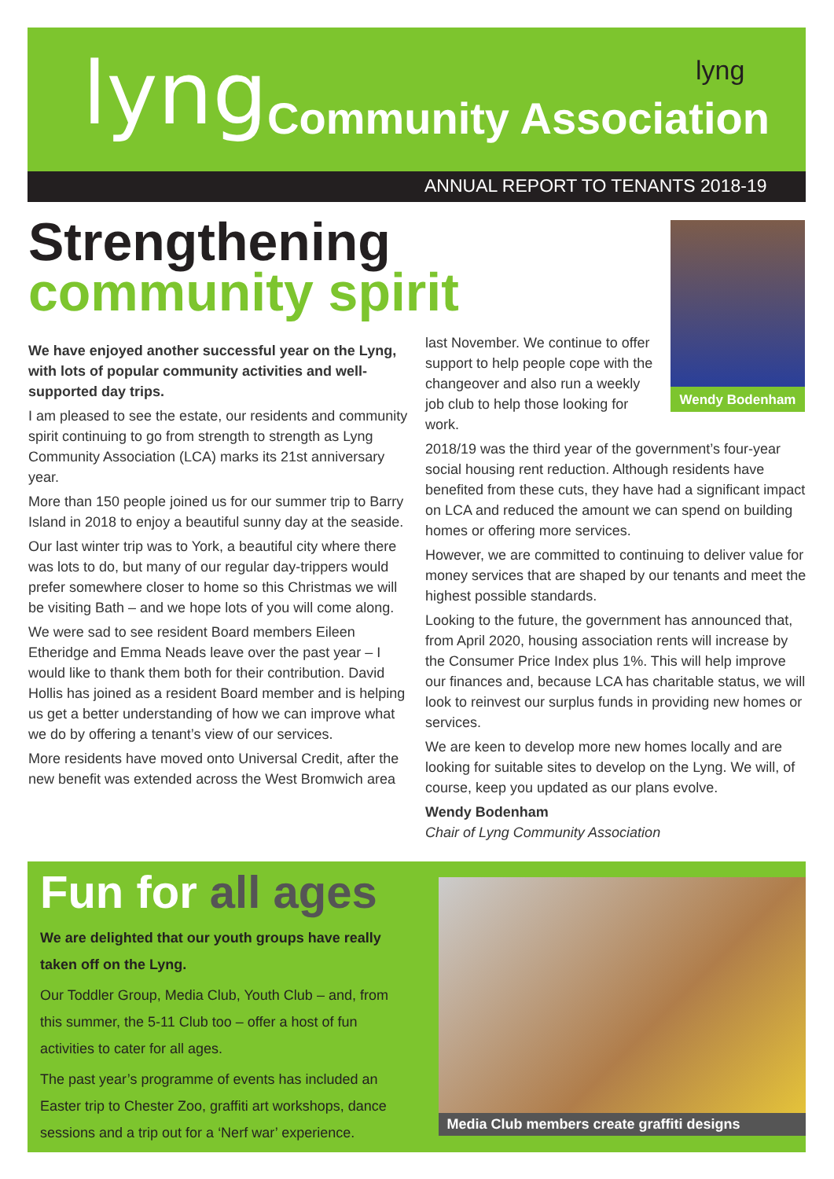lyng Community Association
lyng
ANNUAL REPORT TO TENANTS 2018-19
Strengthening
community spirit
Wendy Bodenham
We have enjoyed another successful year on the Lyng, with lots of popular community activities and well-supported day trips.
I am pleased to see the estate, our residents and community spirit continuing to go from strength to strength as Lyng Community Association (LCA) marks its 21st anniversary year.
More than 150 people joined us for our summer trip to Barry Island in 2018 to enjoy a beautiful sunny day at the seaside.
Our last winter trip was to York, a beautiful city where there was lots to do, but many of our regular day-trippers would prefer somewhere closer to home so this Christmas we will be visiting Bath – and we hope lots of you will come along.
We were sad to see resident Board members Eileen Etheridge and Emma Neads leave over the past year – I would like to thank them both for their contribution. David Hollis has joined as a resident Board member and is helping us get a better understanding of how we can improve what we do by offering a tenant’s view of our services.
More residents have moved onto Universal Credit, after the new benefit was extended across the West Bromwich area
last November. We continue to offer support to help people cope with the changeover and also run a weekly job club to help those looking for work.
2018/19 was the third year of the government’s four-year social housing rent reduction. Although residents have benefited from these cuts, they have had a significant impact on LCA and reduced the amount we can spend on building homes or offering more services.
However, we are committed to continuing to deliver value for money services that are shaped by our tenants and meet the highest possible standards.
Looking to the future, the government has announced that, from April 2020, housing association rents will increase by the Consumer Price Index plus 1%. This will help improve our finances and, because LCA has charitable status, we will look to reinvest our surplus funds in providing new homes or services.
We are keen to develop more new homes locally and are looking for suitable sites to develop on the Lyng. We will, of course, keep you updated as our plans evolve.
Wendy Bodenham
Chair of Lyng Community Association
Fun for all ages
We are delighted that our youth groups have really taken off on the Lyng.
Our Toddler Group, Media Club, Youth Club – and, from this summer, the 5-11 Club too – offer a host of fun activities to cater for all ages.
The past year’s programme of events has included an Easter trip to Chester Zoo, graffiti art workshops, dance sessions and a trip out for a ‘Nerf war’ experience.
Media Club members create graffiti designs